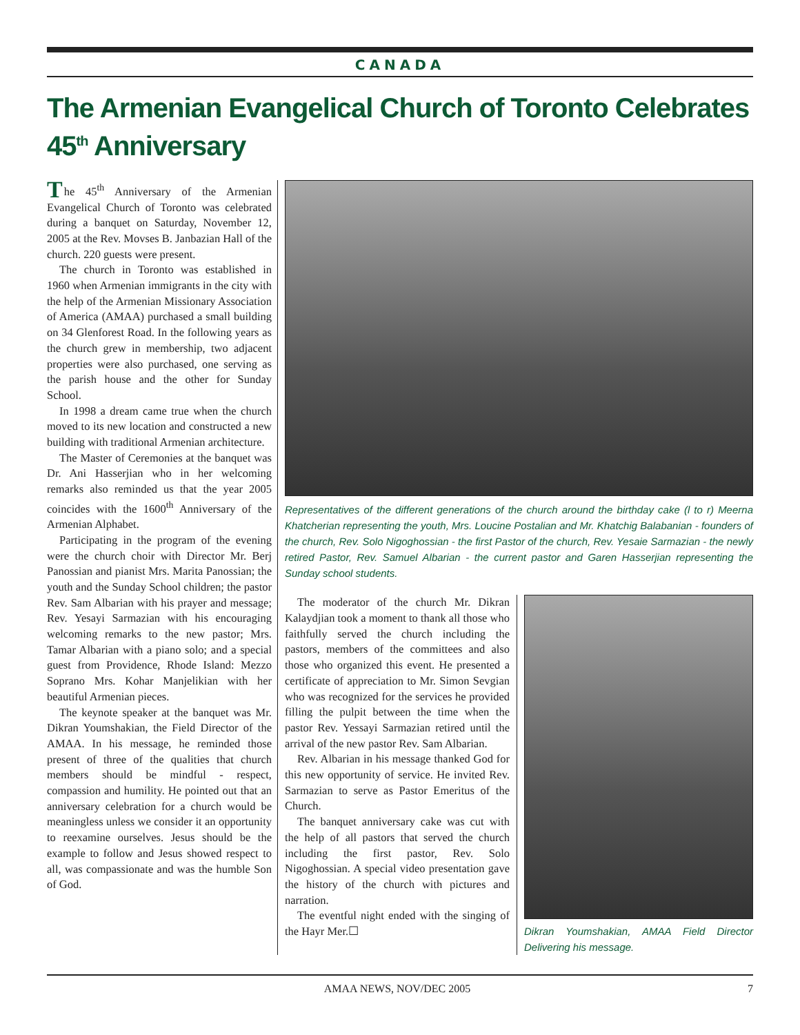CANADA
The Armenian Evangelical Church of Toronto Celebrates 45<sup>th</sup> Anniversary
The 45<sup>th</sup> Anniversary of the Armenian Evangelical Church of Toronto was celebrated during a banquet on Saturday, November 12, 2005 at the Rev. Movses B. Janbazian Hall of the church. 220 guests were present.
The church in Toronto was established in 1960 when Armenian immigrants in the city with the help of the Armenian Missionary Association of America (AMAA) purchased a small building on 34 Glenforest Road. In the following years as the church grew in membership, two adjacent properties were also purchased, one serving as the parish house and the other for Sunday School.
In 1998 a dream came true when the church moved to its new location and constructed a new building with traditional Armenian architecture.
The Master of Ceremonies at the banquet was Dr. Ani Hasserjian who in her welcoming remarks also reminded us that the year 2005 coincides with the 1600<sup>th</sup> Anniversary of the Armenian Alphabet.
Participating in the program of the evening were the church choir with Director Mr. Berj Panossian and pianist Mrs. Marita Panossian; the youth and the Sunday School children; the pastor Rev. Sam Albarian with his prayer and message; Rev. Yesayi Sarmazian with his encouraging welcoming remarks to the new pastor; Mrs. Tamar Albarian with a piano solo; and a special guest from Providence, Rhode Island: Mezzo Soprano Mrs. Kohar Manjelikian with her beautiful Armenian pieces.
The keynote speaker at the banquet was Mr. Dikran Youmshakian, the Field Director of the AMAA. In his message, he reminded those present of three of the qualities that church members should be mindful - respect, compassion and humility. He pointed out that an anniversary celebration for a church would be meaningless unless we consider it an opportunity to reexamine ourselves. Jesus should be the example to follow and Jesus showed respect to all, was compassionate and was the humble Son of God.
Representatives of the different generations of the church around the birthday cake (l to r) Meerna Khatcherian representing the youth, Mrs. Loucine Postalian and Mr. Khatchig Balabanian - founders of the church, Rev. Solo Nigoghossian - the first Pastor of the church, Rev. Yesaie Sarmazian - the newly retired Pastor, Rev. Samuel Albarian - the current pastor and Garen Hasserjian representing the Sunday school students.
The moderator of the church Mr. Dikran Kalaydjian took a moment to thank all those who faithfully served the church including the pastors, members of the committees and also those who organized this event. He presented a certificate of appreciation to Mr. Simon Sevgian who was recognized for the services he provided filling the pulpit between the time when the pastor Rev. Yessayi Sarmazian retired until the arrival of the new pastor Rev. Sam Albarian.
Rev. Albarian in his message thanked God for this new opportunity of service. He invited Rev. Sarmazian to serve as Pastor Emeritus of the Church.
The banquet anniversary cake was cut with the help of all pastors that served the church including the first pastor, Rev. Solo Nigoghossian. A special video presentation gave the history of the church with pictures and narration.
The eventful night ended with the singing of the Hayr Mer.☐
Dikran Youmshakian, AMAA Field Director Delivering his message.
AMAA NEWS, NOV/DEC 2005 7